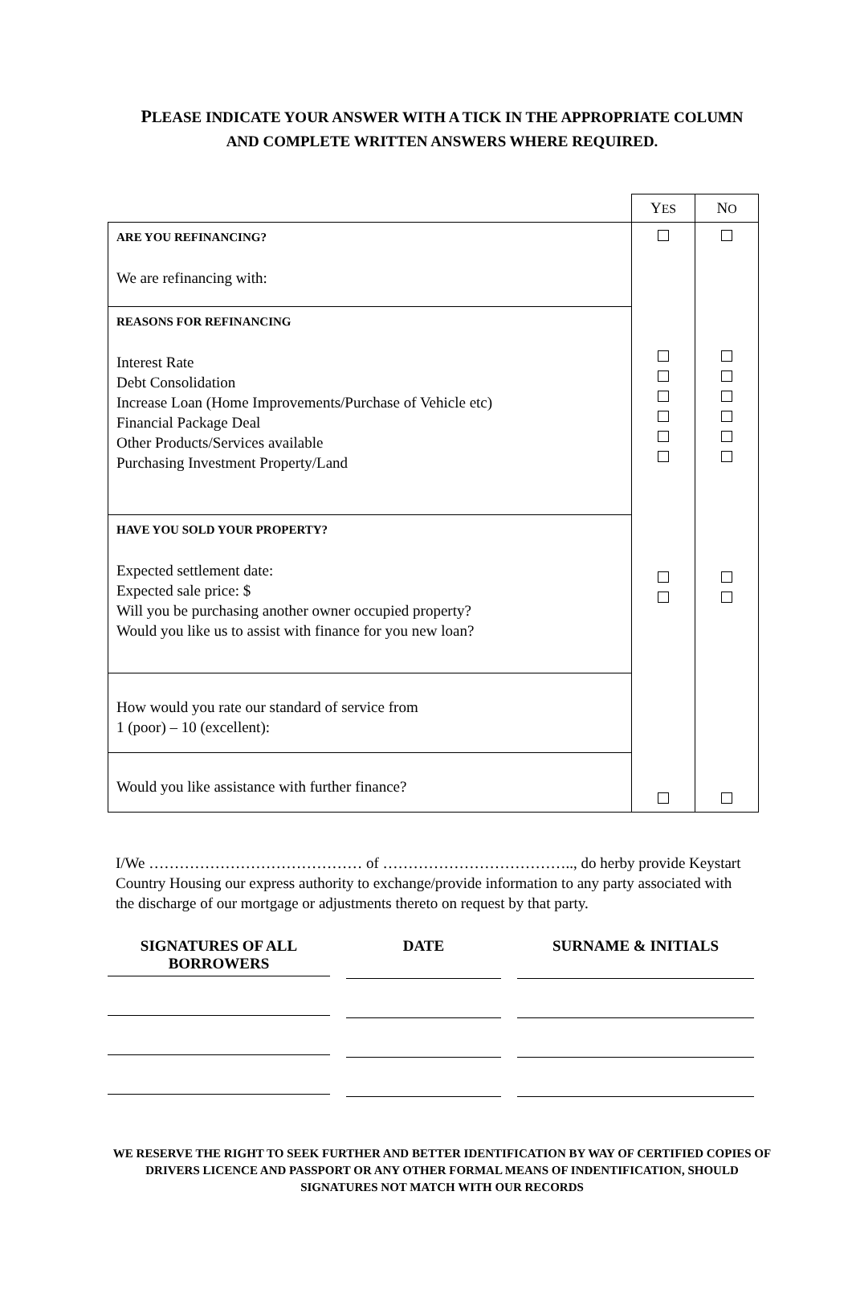PLEASE INDICATE YOUR ANSWER WITH A TICK IN THE APPROPRIATE COLUMN
AND COMPLETE WRITTEN ANSWERS WHERE REQUIRED.
| | Y ES | N O |
| ARE YOU REFINANCING? We are refinancing with: | | |
| REASONS FOR REFINANCING Interest Rate Debt Consolidation Increase Loan (Home Improvements/Purchase of Vehicle etc) Financial Package Deal Other Products/Services available Purchasing Investment Property/Land | | |
| HAVE YOU SOLD YOUR PROPERTY? Expected settlement date: Expected sale price: $ Will you be purchasing another owner occupied property? Would you like us to assist with finance for you new loan? | | |
| How would you rate our standard of service from 1 (poor) – 10 (excellent): | | |
| Would you like assistance with further finance? | | |
I/We …………………………………… of ……………………………….., do herby provide Keystart Country Housing our express authority to exchange/provide information to any party associated with the discharge of our mortgage or adjustments thereto on request by that party.
SIGNATURES OF ALL BORROWERS
DATE SURNAME & INITIALS
WE RESERVE THE RIGHT TO SEEK FURTHER AND BETTER IDENTIFICATION BY WAY OF CERTIFIED COPIES OF DRIVERS LICENCE AND PASSPORT OR ANY OTHER FORMAL MEANS OF INDENTIFICATION, SHOULD SIGNATURES NOT MATCH WITH OUR RECORDS